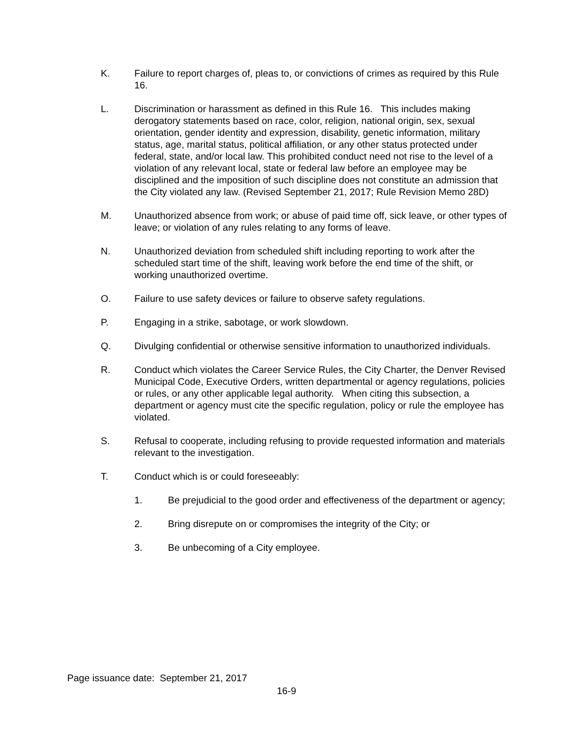K. Failure to report charges of, pleas to, or convictions of crimes as required by this Rule 16.
L. Discrimination or harassment as defined in this Rule 16. This includes making derogatory statements based on race, color, religion, national origin, sex, sexual orientation, gender identity and expression, disability, genetic information, military status, age, marital status, political affiliation, or any other status protected under federal, state, and/or local law. This prohibited conduct need not rise to the level of a violation of any relevant local, state or federal law before an employee may be disciplined and the imposition of such discipline does not constitute an admission that the City violated any law. (Revised September 21, 2017; Rule Revision Memo 28D)
M. Unauthorized absence from work; or abuse of paid time off, sick leave, or other types of leave; or violation of any rules relating to any forms of leave.
N. Unauthorized deviation from scheduled shift including reporting to work after the scheduled start time of the shift, leaving work before the end time of the shift, or working unauthorized overtime.
O. Failure to use safety devices or failure to observe safety regulations.
P. Engaging in a strike, sabotage, or work slowdown.
Q. Divulging confidential or otherwise sensitive information to unauthorized individuals.
R. Conduct which violates the Career Service Rules, the City Charter, the Denver Revised Municipal Code, Executive Orders, written departmental or agency regulations, policies or rules, or any other applicable legal authority. When citing this subsection, a department or agency must cite the specific regulation, policy or rule the employee has violated.
S. Refusal to cooperate, including refusing to provide requested information and materials relevant to the investigation.
T. Conduct which is or could foreseeably:
1. Be prejudicial to the good order and effectiveness of the department or agency;
2. Bring disrepute on or compromises the integrity of the City; or
3. Be unbecoming of a City employee.
Page issuance date: September 21, 2017
16-9